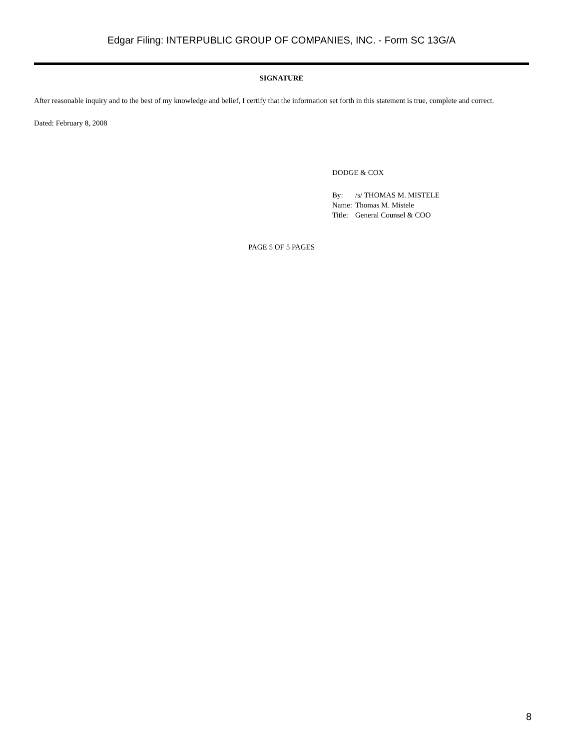Edgar Filing: INTERPUBLIC GROUP OF COMPANIES, INC. - Form SC 13G/A
SIGNATURE
After reasonable inquiry and to the best of my knowledge and belief, I certify that the information set forth in this statement is true, complete and correct.
Dated: February 8, 2008
DODGE & COX
| By: | /s/ THOMAS M. MISTELE |
| Name: | Thomas M. Mistele |
| Title: | General Counsel & COO |
PAGE 5 OF 5 PAGES
8